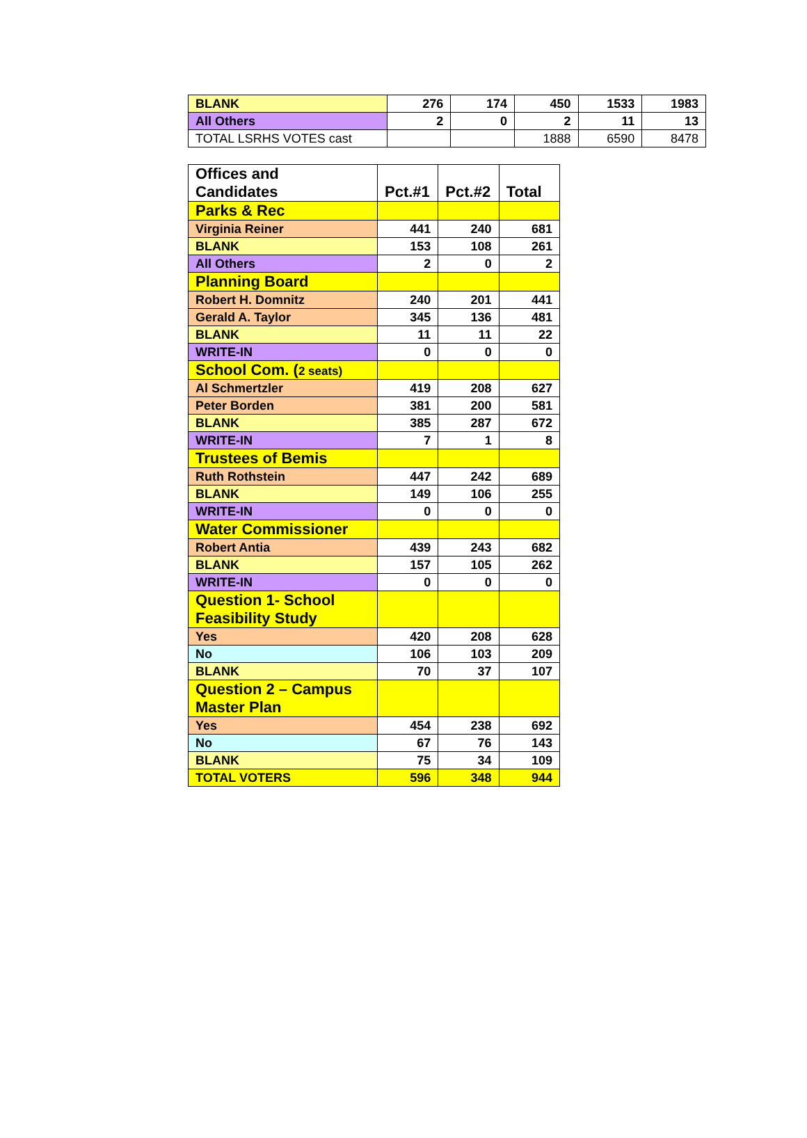| BLANK | 276 | 174 | 450 | 1533 | 1983 |
| All Others | 2 | 0 | 2 | 11 | 13 |
| TOTAL LSRHS VOTES cast | | | 1888 | 6590 | 8478 |
| Offices and Candidates | Pct.#1 | Pct.#2 | Total |
| Parks & Rec | | | |
| Virginia Reiner | 441 | 240 | 681 |
| BLANK | 153 | 108 | 261 |
| All Others | 2 | 0 | 2 |
| Planning Board | | | |
| Robert H. Domnitz | 240 | 201 | 441 |
| Gerald A. Taylor | 345 | 136 | 481 |
| BLANK | 11 | 11 | 22 |
| WRITE-IN | 0 | 0 | 0 |
| School Com. ( 2 seats) | | | |
| Al Schmertzler | 419 | 208 | 627 |
| Peter Borden | 381 | 200 | 581 |
| BLANK | 385 | 287 | 672 |
| WRITE-IN | 7 | 1 | 8 |
| Trustees of Bemis | | | |
| Ruth Rothstein | 447 | 242 | 689 |
| BLANK | 149 | 106 | 255 |
| WRITE-IN | 0 | 0 | 0 |
| Water Commissioner | | | |
| Robert Antia | 439 | 243 | 682 |
| BLANK | 157 | 105 | 262 |
| WRITE-IN | 0 | 0 | 0 |
| Question 1- School Feasibility Study | | | |
| Yes | 420 | 208 | 628 |
| No | 106 | 103 | 209 |
| BLANK | 70 | 37 | 107 |
| Question 2 – Campus Master Plan | | | |
| Yes | 454 | 238 | 692 |
| No | 67 | 76 | 143 |
| BLANK | 75 | 34 | 109 |
| TOTAL VOTERS | 596 | 348 | 944 |